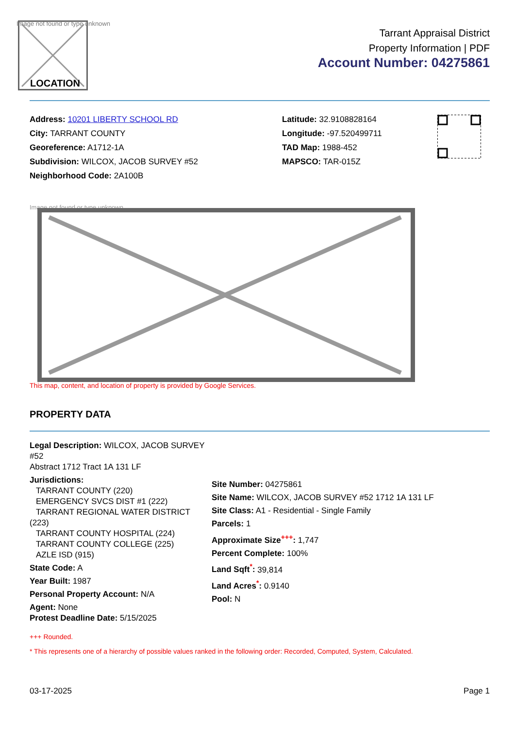Image not found or type unknown
LOCATION
Tarrant Appraisal District
Property Information | PDF
Account Number: 04275861
Address: 10201 LIBERTY SCHOOL RD
City: TARRANT COUNTY
Georeference: A1712-1A
Subdivision: WILCOX, JACOB SURVEY #52
Neighborhood Code: 2A100B
Latitude: 32.9108828164
Longitude: -97.520499711
TAD Map: 1988-452
MAPSCO: TAR-015Z
Image not found or type unknown
This map, content, and location of property is provided by Google Services.
PROPERTY DATA
Legal Description: WILCOX, JACOB SURVEY #52
Abstract 1712 Tract 1A 131 LF
Jurisdictions:
TARRANT COUNTY (220)
EMERGENCY SVCS DIST #1 (222)
TARRANT REGIONAL WATER DISTRICT (223)
TARRANT COUNTY HOSPITAL (224)
TARRANT COUNTY COLLEGE (225)
AZLE ISD (915)
State Code: A
Year Built: 1987
Personal Property Account: N/A
Agent: None
Protest Deadline Date: 5/15/2025
Site Number: 04275861
Site Name: WILCOX, JACOB SURVEY #52 1712 1A 131 LF
Site Class: A1 - Residential - Single Family
Parcels: 1
Approximate Size<sup>+++</sup>: 1,747
Percent Complete: 100%
Land Sqft<sup>*</sup>: 39,814
Land Acres<sup>*</sup>: 0.9140
Pool: N
+++ Rounded.
* This represents one of a hierarchy of possible values ranked in the following order: Recorded, Computed, System, Calculated.
03-17-2025 Page 1